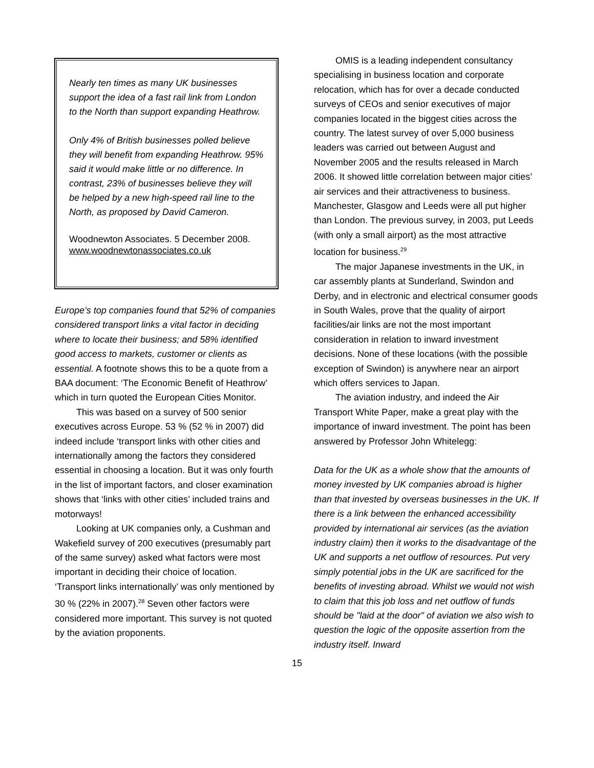Nearly ten times as many UK businesses support the idea of a fast rail link from London to the North than support expanding Heathrow.
Only 4% of British businesses polled believe they will benefit from expanding Heathrow. 95% said it would make little or no difference. In contrast, 23% of businesses believe they will be helped by a new high-speed rail line to the North, as proposed by David Cameron.
Woodnewton Associates. 5 December 2008.
www.woodnewtonassociates.co.uk
Europe’s top companies found that 52% of companies considered transport links a vital factor in deciding where to locate their business; and 58% identified good access to markets, customer or clients as essential. A footnote shows this to be a quote from a BAA document: ‘The Economic Benefit of Heathrow’ which in turn quoted the European Cities Monitor.
This was based on a survey of 500 senior executives across Europe. 53 % (52 % in 2007) did indeed include ‘transport links with other cities and internationally among the factors they considered essential in choosing a location. But it was only fourth in the list of important factors, and closer examination shows that ‘links with other cities’ included trains and motorways!
Looking at UK companies only, a Cushman and Wakefield survey of 200 executives (presumably part of the same survey) asked what factors were most important in deciding their choice of location. ‘Transport links internationally’ was only mentioned by 30 % (22% in 2007).<sup>28</sup> Seven other factors were considered more important. This survey is not quoted by the aviation proponents.
OMIS is a leading independent consultancy specialising in business location and corporate relocation, which has for over a decade conducted surveys of CEOs and senior executives of major companies located in the biggest cities across the country. The latest survey of over 5,000 business leaders was carried out between August and November 2005 and the results released in March 2006. It showed little correlation between major cities’ air services and their attractiveness to business. Manchester, Glasgow and Leeds were all put higher than London. The previous survey, in 2003, put Leeds (with only a small airport) as the most attractive location for business.<sup>29</sup>
The major Japanese investments in the UK, in car assembly plants at Sunderland, Swindon and Derby, and in electronic and electrical consumer goods in South Wales, prove that the quality of airport facilities/air links are not the most important consideration in relation to inward investment decisions. None of these locations (with the possible exception of Swindon) is anywhere near an airport which offers services to Japan.
The aviation industry, and indeed the Air Transport White Paper, make a great play with the importance of inward investment. The point has been answered by Professor John Whitelegg:
Data for the UK as a whole show that the amounts of money invested by UK companies abroad is higher than that invested by overseas businesses in the UK. If there is a link between the enhanced accessibility provided by international air services (as the aviation industry claim) then it works to the disadvantage of the UK and supports a net outflow of resources. Put very simply potential jobs in the UK are sacrificed for the benefits of investing abroad. Whilst we would not wish to claim that this job loss and net outflow of funds should be "laid at the door" of aviation we also wish to question the logic of the opposite assertion from the industry itself. Inward
15